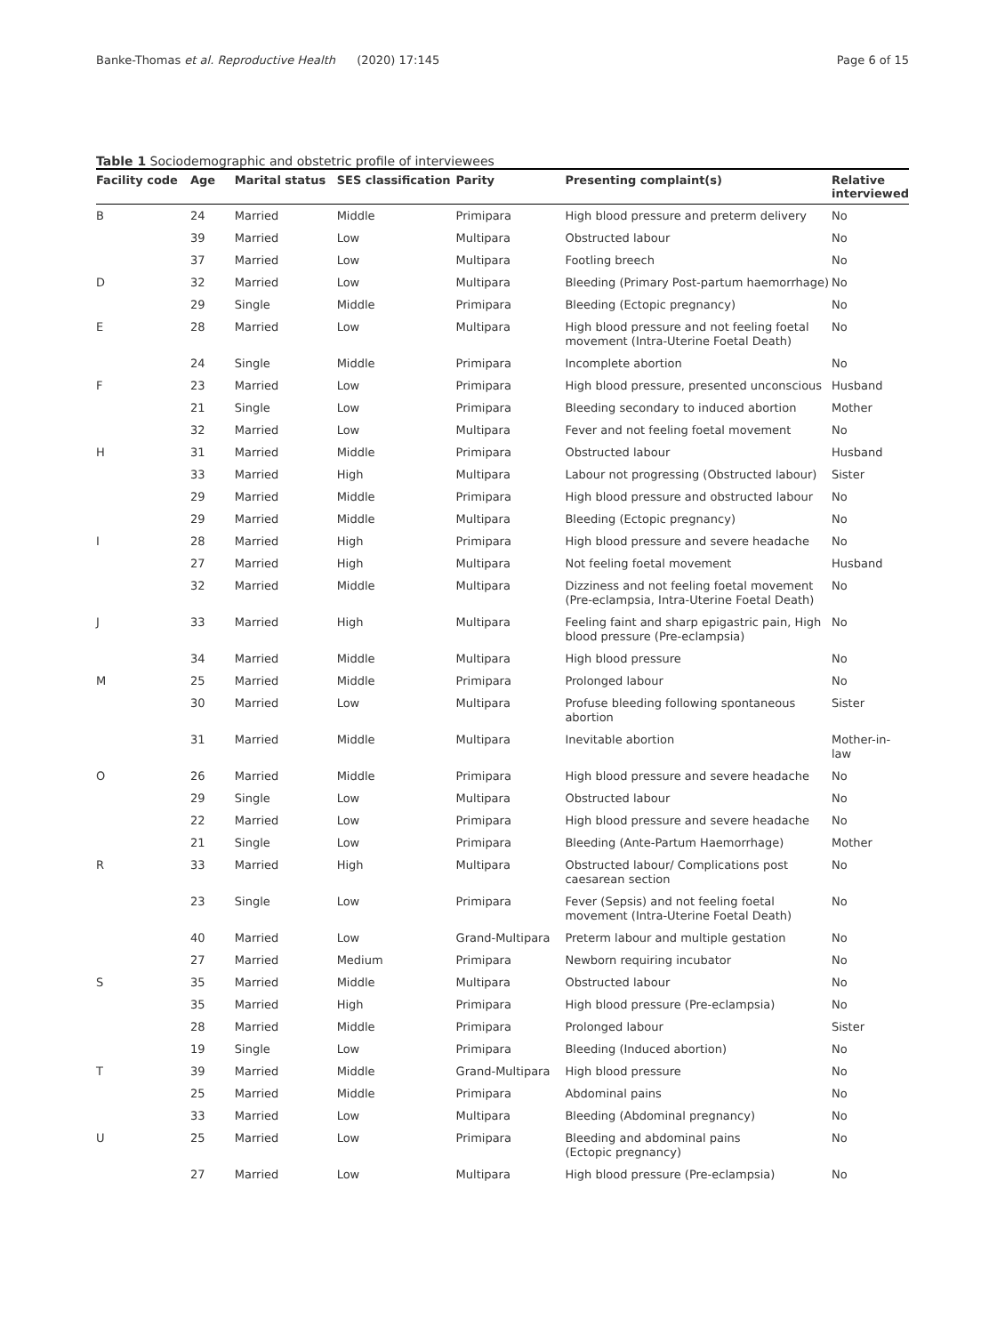Banke-Thomas et al. Reproductive Health (2020) 17:145
Page 6 of 15
Table 1 Sociodemographic and obstetric profile of interviewees
| Facility code | Age | Marital status | SES classification | Parity | Presenting complaint(s) | Relative interviewed |
| --- | --- | --- | --- | --- | --- | --- |
| B | 24 | Married | Middle | Primipara | High blood pressure and preterm delivery | No |
| | 39 | Married | Low | Multipara | Obstructed labour | No |
| | 37 | Married | Low | Multipara | Footling breech | No |
| D | 32 | Married | Low | Multipara | Bleeding (Primary Post-partum haemorrhage) | No |
| | 29 | Single | Middle | Primipara | Bleeding (Ectopic pregnancy) | No |
| E | 28 | Married | Low | Multipara | High blood pressure and not feeling foetal movement (Intra-Uterine Foetal Death) | No |
| | 24 | Single | Middle | Primipara | Incomplete abortion | No |
| F | 23 | Married | Low | Primipara | High blood pressure, presented unconscious | Husband |
| | 21 | Single | Low | Primipara | Bleeding secondary to induced abortion | Mother |
| | 32 | Married | Low | Multipara | Fever and not feeling foetal movement | No |
| H | 31 | Married | Middle | Primipara | Obstructed labour | Husband |
| | 33 | Married | High | Multipara | Labour not progressing (Obstructed labour) | Sister |
| | 29 | Married | Middle | Primipara | High blood pressure and obstructed labour | No |
| | 29 | Married | Middle | Multipara | Bleeding (Ectopic pregnancy) | No |
| I | 28 | Married | High | Primipara | High blood pressure and severe headache | No |
| | 27 | Married | High | Multipara | Not feeling foetal movement | Husband |
| | 32 | Married | Middle | Multipara | Dizziness and not feeling foetal movement (Pre-eclampsia, Intra-Uterine Foetal Death) | No |
| J | 33 | Married | High | Multipara | Feeling faint and sharp epigastric pain, High blood pressure (Pre-eclampsia) | No |
| | 34 | Married | Middle | Multipara | High blood pressure | No |
| M | 25 | Married | Middle | Primipara | Prolonged labour | No |
| | 30 | Married | Low | Multipara | Profuse bleeding following spontaneous abortion | Sister |
| | 31 | Married | Middle | Multipara | Inevitable abortion | Mother-in-law |
| O | 26 | Married | Middle | Primipara | High blood pressure and severe headache | No |
| | 29 | Single | Low | Multipara | Obstructed labour | No |
| | 22 | Married | Low | Primipara | High blood pressure and severe headache | No |
| | 21 | Single | Low | Primipara | Bleeding (Ante-Partum Haemorrhage) | Mother |
| R | 33 | Married | High | Multipara | Obstructed labour/ Complications post caesarean section | No |
| | 23 | Single | Low | Primipara | Fever (Sepsis) and not feeling foetal movement (Intra-Uterine Foetal Death) | No |
| | 40 | Married | Low | Grand-Multipara | Preterm labour and multiple gestation | No |
| | 27 | Married | Medium | Primipara | Newborn requiring incubator | No |
| S | 35 | Married | Middle | Multipara | Obstructed labour | No |
| | 35 | Married | High | Primipara | High blood pressure (Pre-eclampsia) | No |
| | 28 | Married | Middle | Primipara | Prolonged labour | Sister |
| | 19 | Single | Low | Primipara | Bleeding (Induced abortion) | No |
| T | 39 | Married | Middle | Grand-Multipara | High blood pressure | No |
| | 25 | Married | Middle | Primipara | Abdominal pains | No |
| | 33 | Married | Low | Multipara | Bleeding (Abdominal pregnancy) | No |
| U | 25 | Married | Low | Primipara | Bleeding and abdominal pains (Ectopic pregnancy) | No |
| | 27 | Married | Low | Multipara | High blood pressure (Pre-eclampsia) | No |